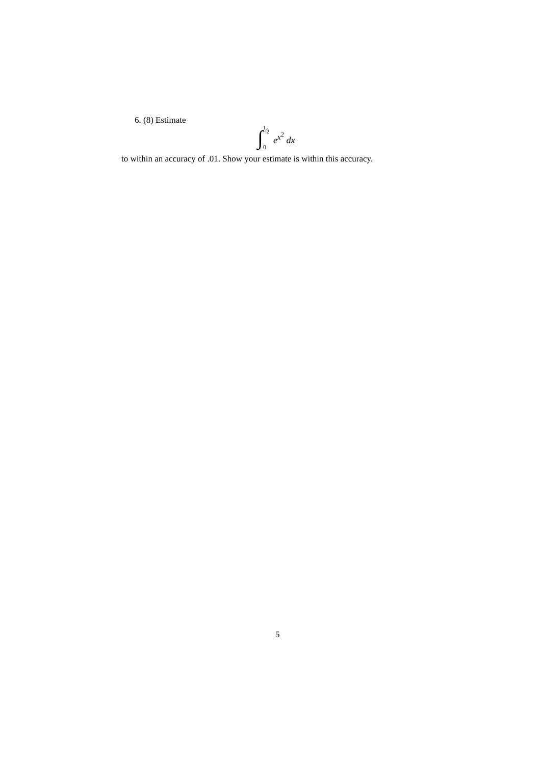6. (8) Estimate
∫1⁄2
0 e<sup>x<sup>2</sup></sup> dx
to within an accuracy of .01. Show your estimate is within this accuracy.
5